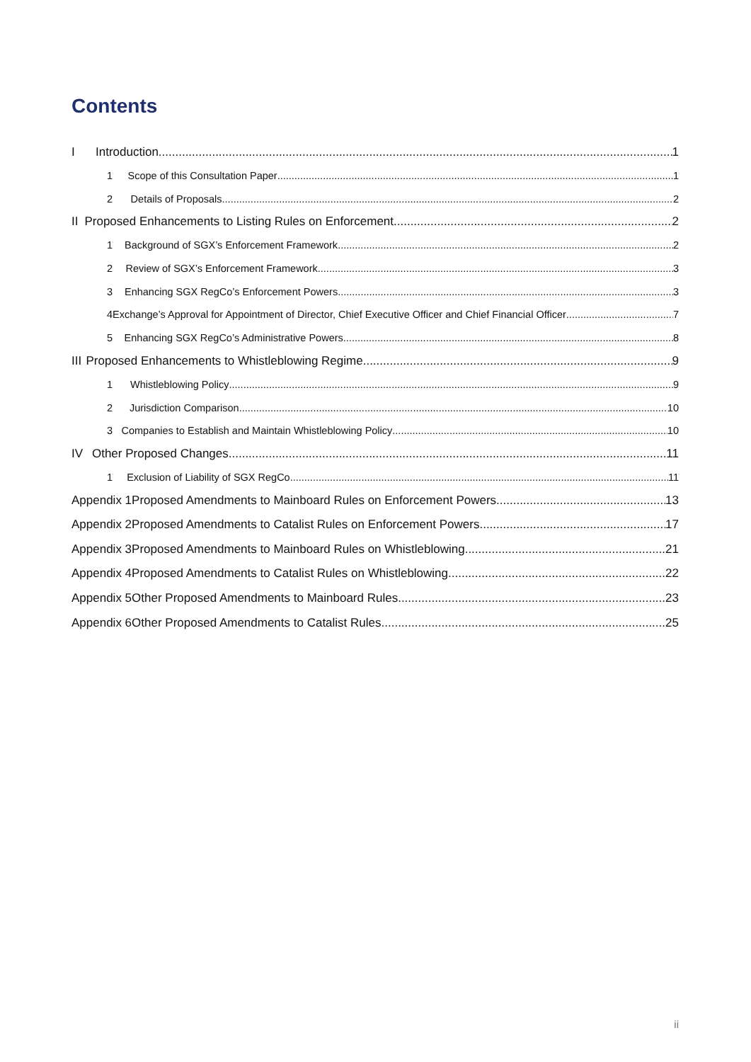Contents
I Introduction 1
1 Scope of this Consultation Paper 1
2 Details of Proposals 2
II Proposed Enhancements to Listing Rules on Enforcement 2
1 Background of SGX’s Enforcement Framework 2
2 Review of SGX’s Enforcement Framework 3
3 Enhancing SGX RegCo’s Enforcement Powers 3
4 Exchange’s Approval for Appointment of Director, Chief Executive Officer and Chief Financial Officer 7
5 Enhancing SGX RegCo’s Administrative Powers 8
III Proposed Enhancements to Whistleblowing Regime 9
1 Whistleblowing Policy 9
2 Jurisdiction Comparison 10
3 Companies to Establish and Maintain Whistleblowing Policy 10
IV Other Proposed Changes 11
1 Exclusion of Liability of SGX RegCo 11
Appendix 1 Proposed Amendments to Mainboard Rules on Enforcement Powers 13
Appendix 2 Proposed Amendments to Catalist Rules on Enforcement Powers 17
Appendix 3 Proposed Amendments to Mainboard Rules on Whistleblowing 21
Appendix 4 Proposed Amendments to Catalist Rules on Whistleblowing 22
Appendix 5 Other Proposed Amendments to Mainboard Rules 23
Appendix 6 Other Proposed Amendments to Catalist Rules 25
ii